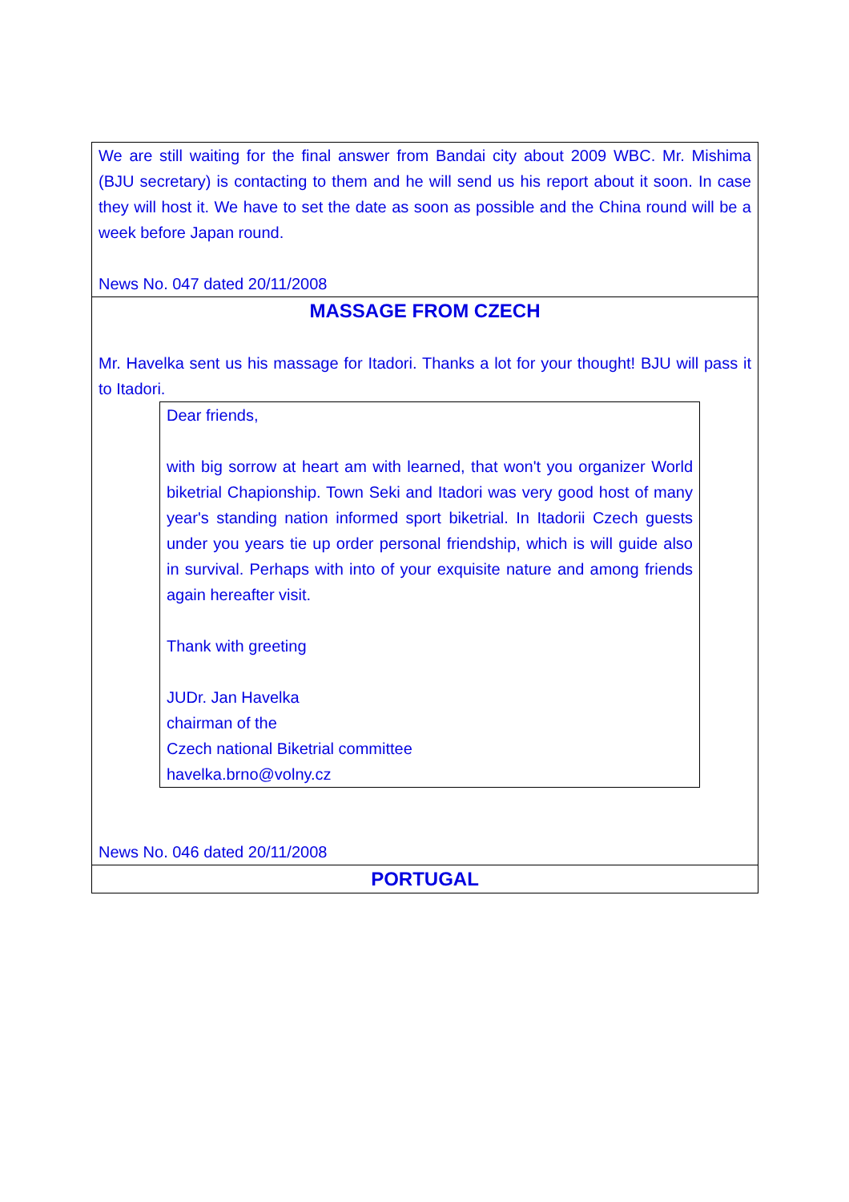We are still waiting for the final answer from Bandai city about 2009 WBC. Mr. Mishima (BJU secretary) is contacting to them and he will send us his report about it soon. In case they will host it. We have to set the date as soon as possible and the China round will be a week before Japan round.
News No. 047 dated 20/11/2008
MASSAGE FROM CZECH
Mr. Havelka sent us his massage for Itadori. Thanks a lot for your thought! BJU will pass it to Itadori.
Dear friends,
with big sorrow at heart am with learned, that won't you organizer World biketrial Chapionship. Town Seki and Itadori was very good host of many year's standing nation informed sport biketrial. In Itadorii Czech guests under you years tie up order personal friendship, which is will guide also in survival. Perhaps with into of your exquisite nature and among friends again hereafter visit.
Thank with greeting
JUDr. Jan Havelka
chairman of the
Czech national Biketrial committee
havelka.brno@volny.cz
News No. 046 dated 20/11/2008
PORTUGAL